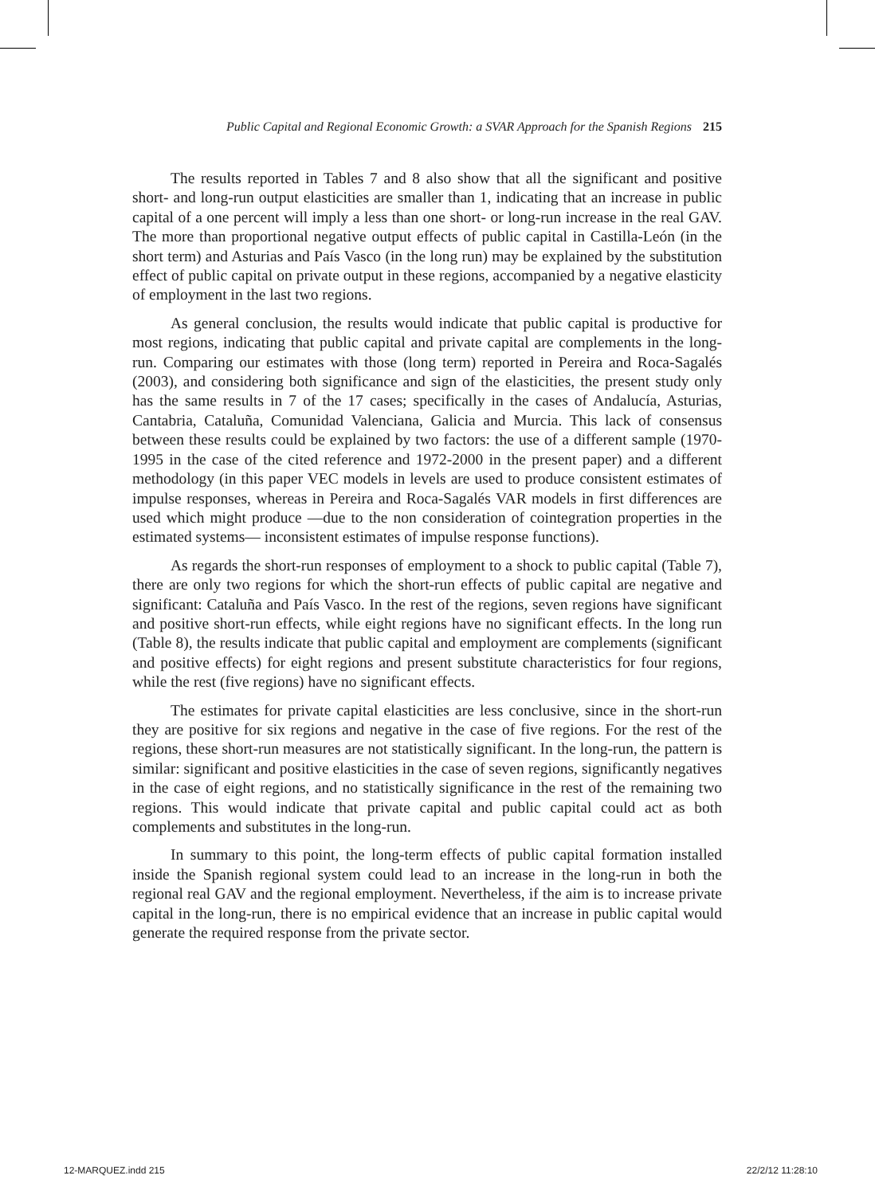Public Capital and Regional Economic Growth: a SVAR Approach for the Spanish Regions 215
The results reported in Tables 7 and 8 also show that all the significant and positive short- and long-run output elasticities are smaller than 1, indicating that an increase in public capital of a one percent will imply a less than one short- or long-run increase in the real GAV. The more than proportional negative output effects of public capital in Castilla-León (in the short term) and Asturias and País Vasco (in the long run) may be explained by the substitution effect of public capital on private output in these regions, accompanied by a negative elasticity of employment in the last two regions.
As general conclusion, the results would indicate that public capital is productive for most regions, indicating that public capital and private capital are complements in the long-run. Comparing our estimates with those (long term) reported in Pereira and Roca-Sagalés (2003), and considering both significance and sign of the elasticities, the present study only has the same results in 7 of the 17 cases; specifically in the cases of Andalucía, Asturias, Cantabria, Cataluña, Comunidad Valenciana, Galicia and Murcia. This lack of consensus between these results could be explained by two factors: the use of a different sample (1970-1995 in the case of the cited reference and 1972-2000 in the present paper) and a different methodology (in this paper VEC models in levels are used to produce consistent estimates of impulse responses, whereas in Pereira and Roca-Sagalés VAR models in first differences are used which might produce —due to the non consideration of cointegration properties in the estimated systems— inconsistent estimates of impulse response functions).
As regards the short-run responses of employment to a shock to public capital (Table 7), there are only two regions for which the short-run effects of public capital are negative and significant: Cataluña and País Vasco. In the rest of the regions, seven regions have significant and positive short-run effects, while eight regions have no significant effects. In the long run (Table 8), the results indicate that public capital and employment are complements (significant and positive effects) for eight regions and present substitute characteristics for four regions, while the rest (five regions) have no significant effects.
The estimates for private capital elasticities are less conclusive, since in the short-run they are positive for six regions and negative in the case of five regions. For the rest of the regions, these short-run measures are not statistically significant. In the long-run, the pattern is similar: significant and positive elasticities in the case of seven regions, significantly negatives in the case of eight regions, and no statistically significance in the rest of the remaining two regions. This would indicate that private capital and public capital could act as both complements and substitutes in the long-run.
In summary to this point, the long-term effects of public capital formation installed inside the Spanish regional system could lead to an increase in the long-run in both the regional real GAV and the regional employment. Nevertheless, if the aim is to increase private capital in the long-run, there is no empirical evidence that an increase in public capital would generate the required response from the private sector.
12-MARQUEZ.indd 215 22/2/12 11:28:10